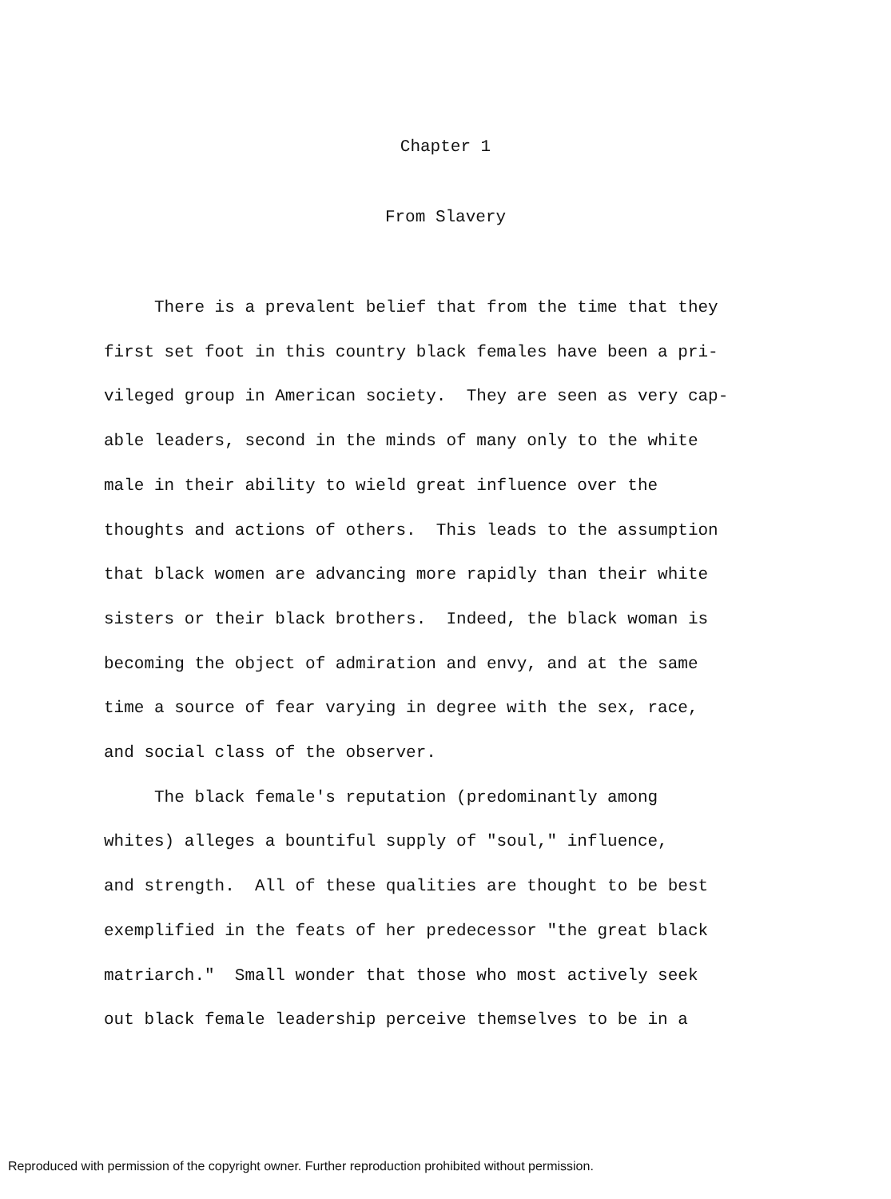Chapter 1
From Slavery
There is a prevalent belief that from the time that they first set foot in this country black females have been a pri- vileged group in American society. They are seen as very cap- able leaders, second in the minds of many only to the white male in their ability to wield great influence over the thoughts and actions of others. This leads to the assumption that black women are advancing more rapidly than their white sisters or their black brothers. Indeed, the black woman is becoming the object of admiration and envy, and at the same time a source of fear varying in degree with the sex, race, and social class of the observer. The black female's reputation (predominantly among whites) alleges a bountiful supply of "soul," influence, and strength. All of these qualities are thought to be best exemplified in the feats of her predecessor "the great black matriarch." Small wonder that those who most actively seek out black female leadership perceive themselves to be in a
Reproduced with permission of the copyright owner. Further reproduction prohibited without permission.